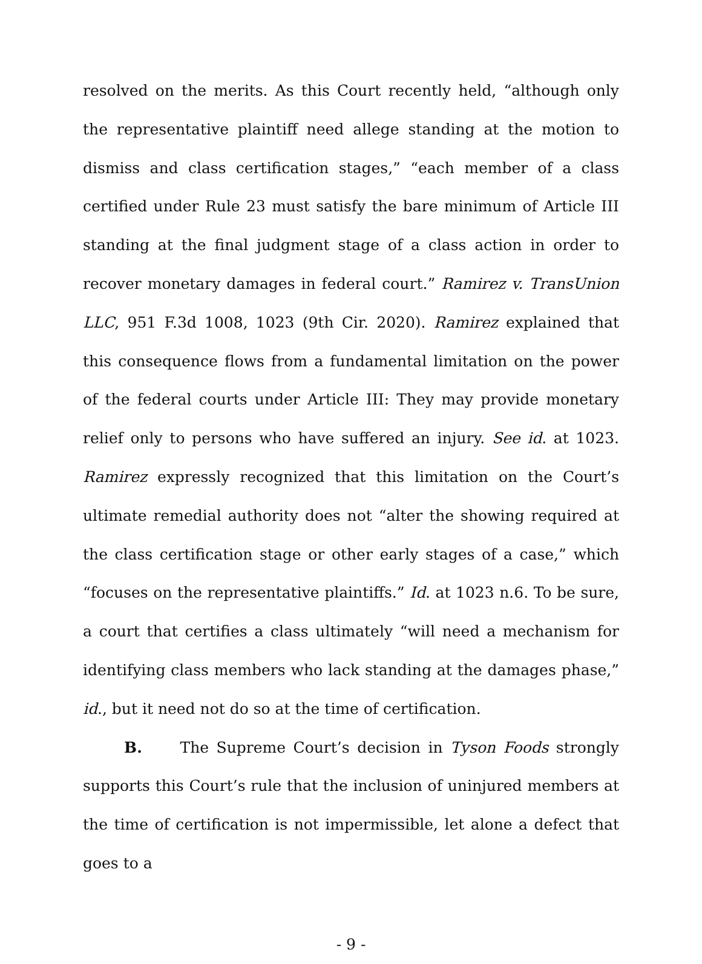resolved on the merits. As this Court recently held, “although only the representative plaintiff need allege standing at the motion to dismiss and class certification stages,” “each member of a class certified under Rule 23 must satisfy the bare minimum of Article III standing at the final judgment stage of a class action in order to recover monetary damages in federal court.” Ramirez v. TransUnion LLC, 951 F.3d 1008, 1023 (9th Cir. 2020). Ramirez explained that this consequence flows from a fundamental limitation on the power of the federal courts under Article III: They may provide monetary relief only to persons who have suffered an injury. See id. at 1023. Ramirez expressly recognized that this limitation on the Court’s ultimate remedial authority does not “alter the showing required at the class certification stage or other early stages of a case,” which “focuses on the representative plaintiffs.” Id. at 1023 n.6. To be sure, a court that certifies a class ultimately “will need a mechanism for identifying class members who lack standing at the damages phase,” id., but it need not do so at the time of certification.
B. The Supreme Court’s decision in Tyson Foods strongly supports this Court’s rule that the inclusion of uninjured members at the time of certification is not impermissible, let alone a defect that goes to a
- 9 -